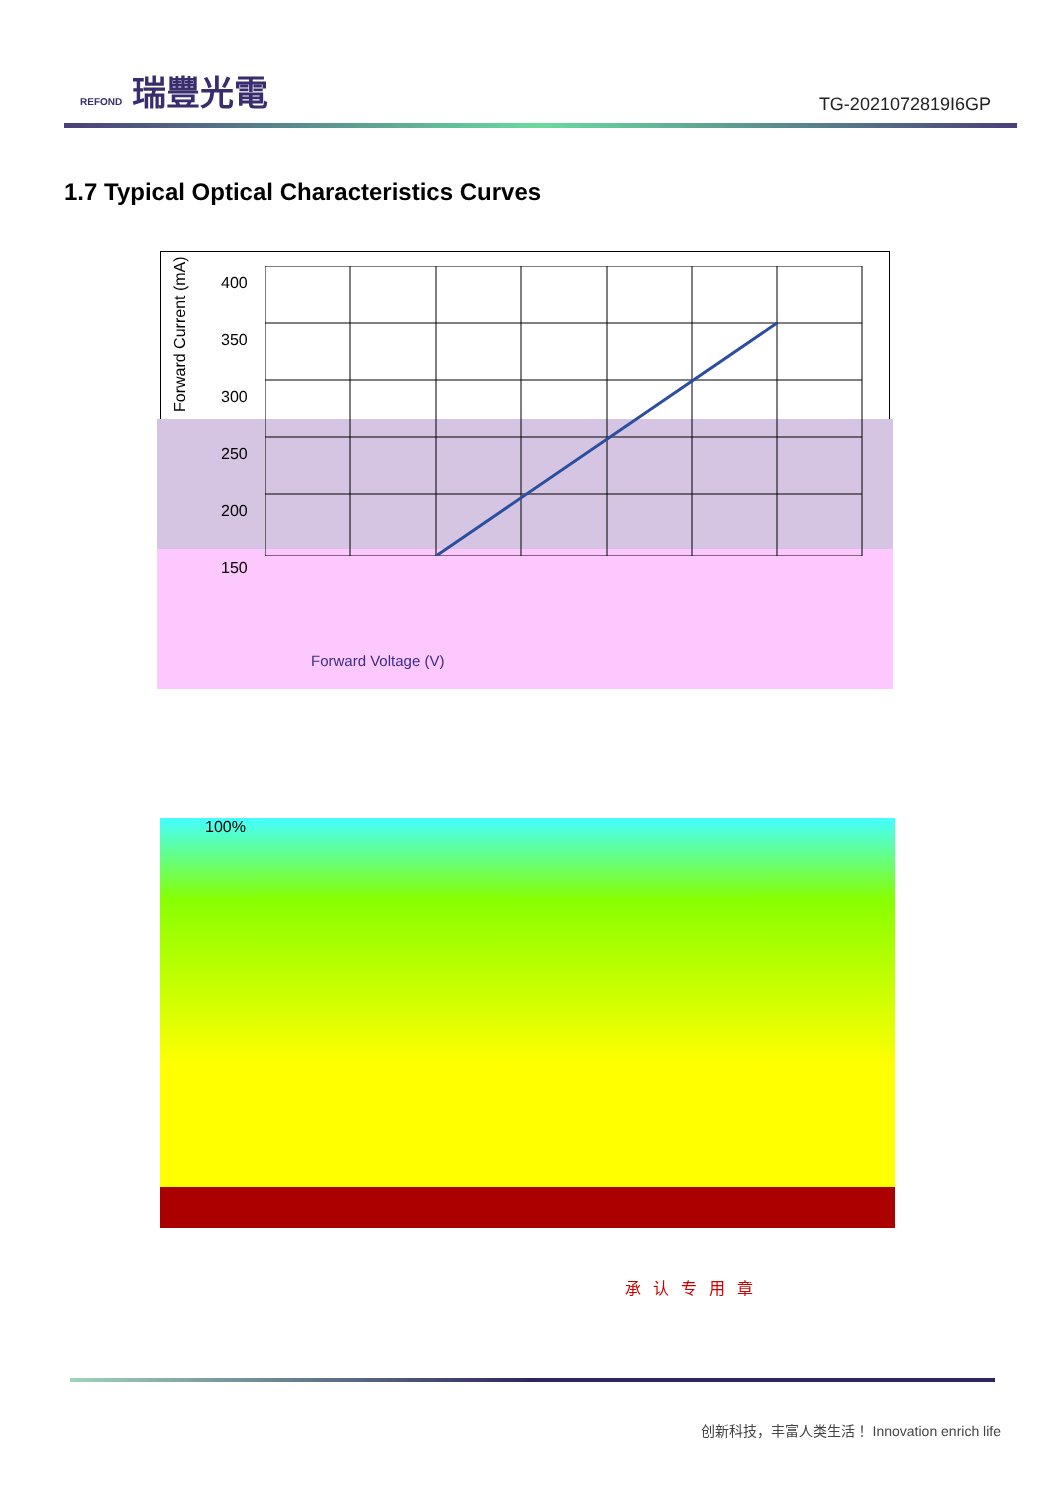REFOND 瑞豐光電
TG-2021072819I6GP
1.7 Typical Optical Characteristics Curves
400
350
300
250
200
150
Forward Current (mA)
Forward Voltage (V)
100%
承认专用章
创新科技，丰富人类生活！ Innovation enrich life